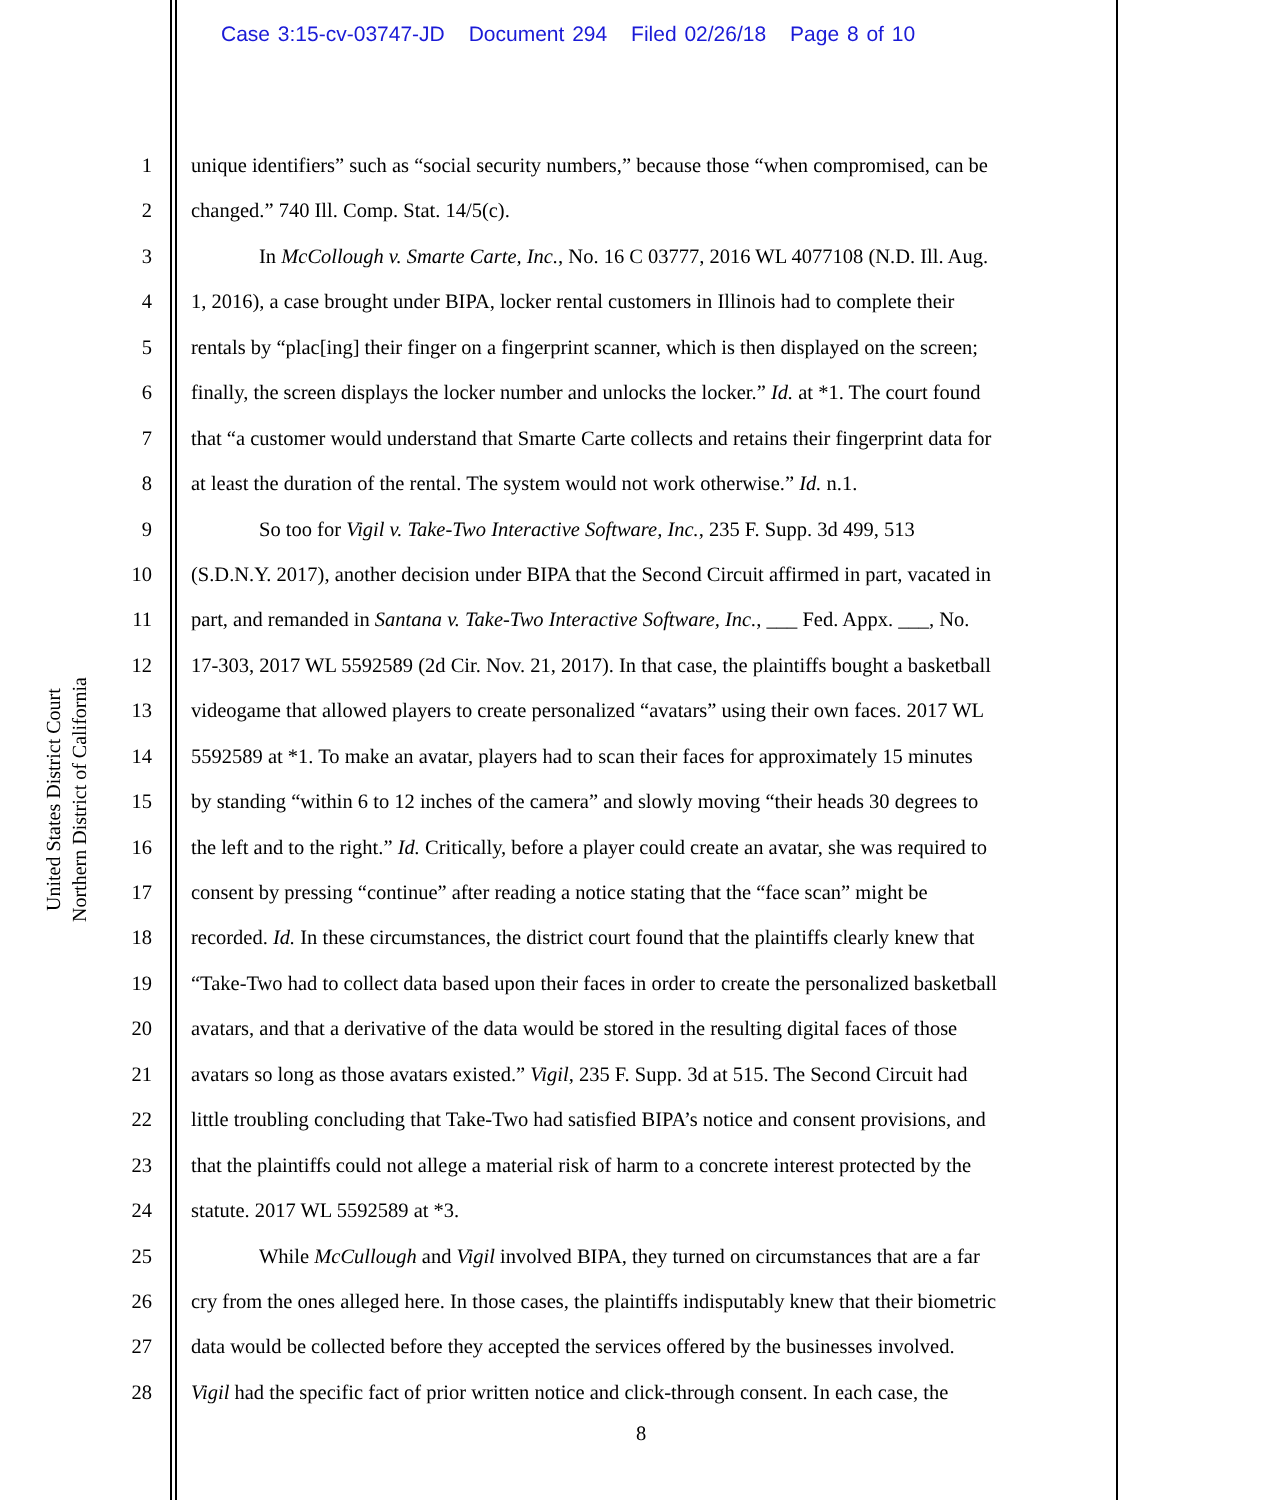Case 3:15-cv-03747-JD Document 294 Filed 02/26/18 Page 8 of 10
United States District Court
Northern District of California
1 unique identifiers” such as “social security numbers,” because those “when compromised, can be
2 changed.” 740 Ill. Comp. Stat. 14/5(c).
3 In McCollough v. Smarte Carte, Inc., No. 16 C 03777, 2016 WL 4077108 (N.D. Ill. Aug.
4 1, 2016), a case brought under BIPA, locker rental customers in Illinois had to complete their
5 rentals by “plac[ing] their finger on a fingerprint scanner, which is then displayed on the screen;
6 finally, the screen displays the locker number and unlocks the locker.” Id. at *1. The court found
7 that “a customer would understand that Smarte Carte collects and retains their fingerprint data for
8 at least the duration of the rental. The system would not work otherwise.” Id. n.1.
9 So too for Vigil v. Take-Two Interactive Software, Inc., 235 F. Supp. 3d 499, 513
10 (S.D.N.Y. 2017), another decision under BIPA that the Second Circuit affirmed in part, vacated in
11 part, and remanded in Santana v. Take-Two Interactive Software, Inc., ___ Fed. Appx. ___, No.
12 17-303, 2017 WL 5592589 (2d Cir. Nov. 21, 2017). In that case, the plaintiffs bought a basketball
13 videogame that allowed players to create personalized “avatars” using their own faces. 2017 WL
14 5592589 at *1. To make an avatar, players had to scan their faces for approximately 15 minutes
15 by standing “within 6 to 12 inches of the camera” and slowly moving “their heads 30 degrees to
16 the left and to the right.” Id. Critically, before a player could create an avatar, she was required to
17 consent by pressing “continue” after reading a notice stating that the “face scan” might be
18 recorded. Id. In these circumstances, the district court found that the plaintiffs clearly knew that
19 “Take-Two had to collect data based upon their faces in order to create the personalized basketball
20 avatars, and that a derivative of the data would be stored in the resulting digital faces of those
21 avatars so long as those avatars existed.” Vigil, 235 F. Supp. 3d at 515. The Second Circuit had
22 little troubling concluding that Take-Two had satisfied BIPA’s notice and consent provisions, and
23 that the plaintiffs could not allege a material risk of harm to a concrete interest protected by the
24 statute. 2017 WL 5592589 at *3.
25 While McCullough and Vigil involved BIPA, they turned on circumstances that are a far
26 cry from the ones alleged here. In those cases, the plaintiffs indisputably knew that their biometric
27 data would be collected before they accepted the services offered by the businesses involved.
28 Vigil had the specific fact of prior written notice and click-through consent. In each case, the
8